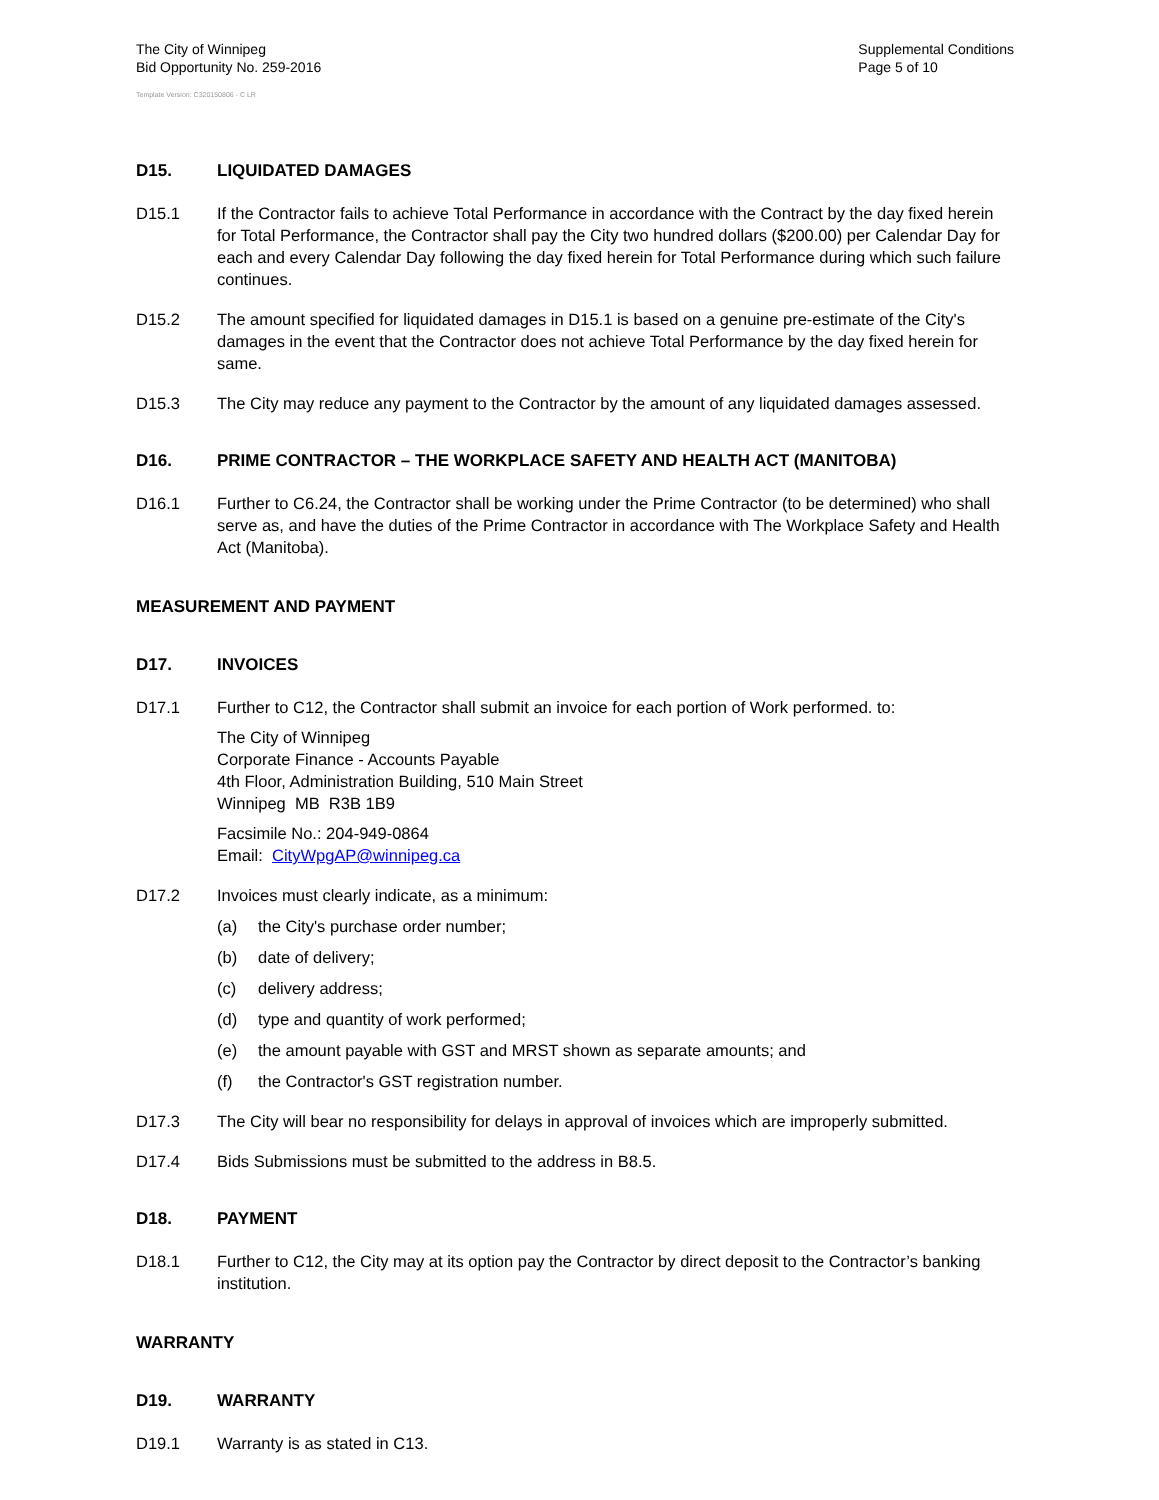The City of Winnipeg
Bid Opportunity No. 259-2016
Supplemental Conditions
Page 5 of 10
Template Version: C320150806 - C LR
D15. LIQUIDATED DAMAGES
D15.1 If the Contractor fails to achieve Total Performance in accordance with the Contract by the day fixed herein for Total Performance, the Contractor shall pay the City two hundred dollars ($200.00) per Calendar Day for each and every Calendar Day following the day fixed herein for Total Performance during which such failure continues.
D15.2 The amount specified for liquidated damages in D15.1 is based on a genuine pre-estimate of the City's damages in the event that the Contractor does not achieve Total Performance by the day fixed herein for same.
D15.3 The City may reduce any payment to the Contractor by the amount of any liquidated damages assessed.
D16. PRIME CONTRACTOR – THE WORKPLACE SAFETY AND HEALTH ACT (MANITOBA)
D16.1 Further to C6.24, the Contractor shall be working under the Prime Contractor (to be determined) who shall serve as, and have the duties of the Prime Contractor in accordance with The Workplace Safety and Health Act (Manitoba).
MEASUREMENT AND PAYMENT
D17. INVOICES
D17.1 Further to C12, the Contractor shall submit an invoice for each portion of Work performed. to:
The City of Winnipeg
Corporate Finance - Accounts Payable
4th Floor, Administration Building, 510 Main Street
Winnipeg MB R3B 1B9
Facsimile No.: 204-949-0864
Email: CityWpgAP@winnipeg.ca
D17.2 Invoices must clearly indicate, as a minimum:
(a) the City's purchase order number;
(b) date of delivery;
(c) delivery address;
(d) type and quantity of work performed;
(e) the amount payable with GST and MRST shown as separate amounts; and
(f) the Contractor's GST registration number.
D17.3 The City will bear no responsibility for delays in approval of invoices which are improperly submitted.
D17.4 Bids Submissions must be submitted to the address in B8.5.
D18. PAYMENT
D18.1 Further to C12, the City may at its option pay the Contractor by direct deposit to the Contractor’s banking institution.
WARRANTY
D19. WARRANTY
D19.1 Warranty is as stated in C13.